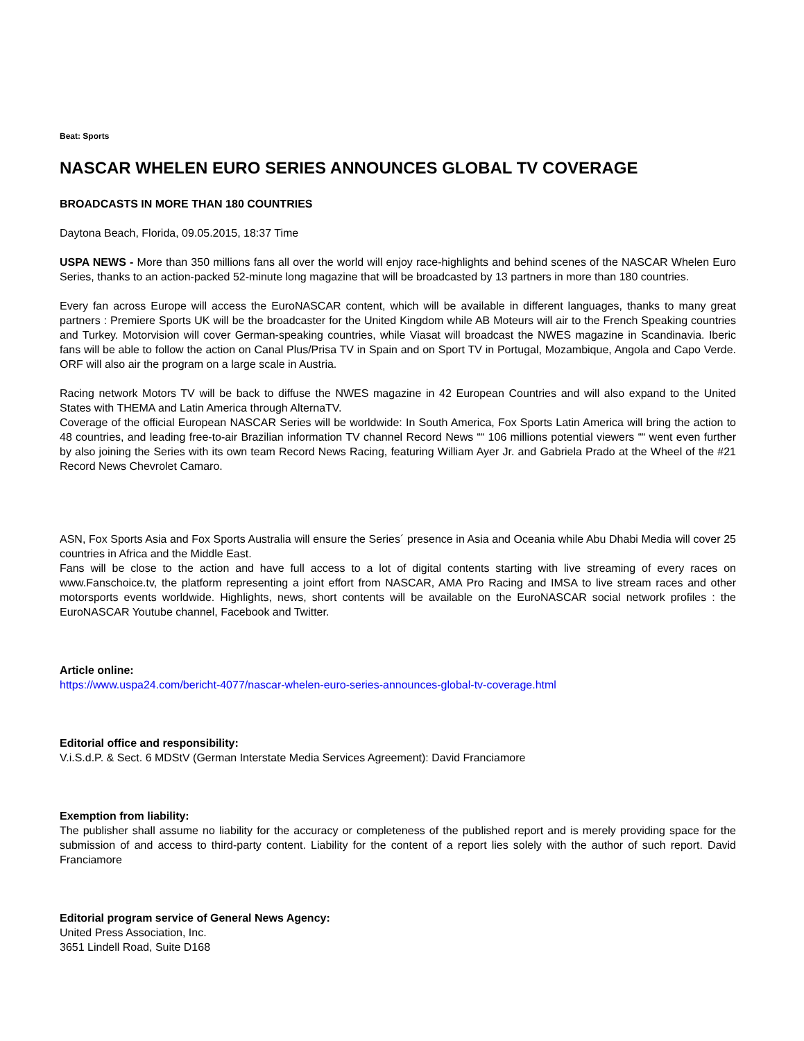Beat: Sports
NASCAR WHELEN EURO SERIES ANNOUNCES GLOBAL TV COVERAGE
BROADCASTS IN MORE THAN 180 COUNTRIES
Daytona Beach, Florida, 09.05.2015, 18:37 Time
USPA NEWS - More than 350 millions fans all over the world will enjoy race-highlights and behind scenes of the NASCAR Whelen Euro Series, thanks to an action-packed 52-minute long magazine that will be broadcasted by 13 partners in more than 180 countries.
Every fan across Europe will access the EuroNASCAR content, which will be available in different languages, thanks to many great partners : Premiere Sports UK will be the broadcaster for the United Kingdom while AB Moteurs will air to the French Speaking countries and Turkey. Motorvision will cover German-speaking countries, while Viasat will broadcast the NWES magazine in Scandinavia. Iberic fans will be able to follow the action on Canal Plus/Prisa TV in Spain and on Sport TV in Portugal, Mozambique, Angola and Capo Verde. ORF will also air the program on a large scale in Austria.
Racing network Motors TV will be back to diffuse the NWES magazine in 42 European Countries and will also expand to the United States with THEMA and Latin America through AlternaTV.
Coverage of the official European NASCAR Series will be worldwide: In South America, Fox Sports Latin America will bring the action to 48 countries, and leading free-to-air Brazilian information TV channel Record News ““ 106 millions potential viewers ““ went even further by also joining the Series with its own team Record News Racing, featuring William Ayer Jr. and Gabriela Prado at the Wheel of the #21 Record News Chevrolet Camaro.
ASN, Fox Sports Asia and Fox Sports Australia will ensure the Series´ presence in Asia and Oceania while Abu Dhabi Media will cover 25 countries in Africa and the Middle East.
Fans will be close to the action and have full access to a lot of digital contents starting with live streaming of every races on www.Fanschoice.tv, the platform representing a joint effort from NASCAR, AMA Pro Racing and IMSA to live stream races and other motorsports events worldwide. Highlights, news, short contents will be available on the EuroNASCAR social network profiles : the EuroNASCAR Youtube channel, Facebook and Twitter.
Article online:
https://www.uspa24.com/bericht-4077/nascar-whelen-euro-series-announces-global-tv-coverage.html
Editorial office and responsibility:
V.i.S.d.P. & Sect. 6 MDStV (German Interstate Media Services Agreement): David Franciamore
Exemption from liability:
The publisher shall assume no liability for the accuracy or completeness of the published report and is merely providing space for the submission of and access to third-party content. Liability for the content of a report lies solely with the author of such report. David Franciamore
Editorial program service of General News Agency:
United Press Association, Inc.
3651 Lindell Road, Suite D168